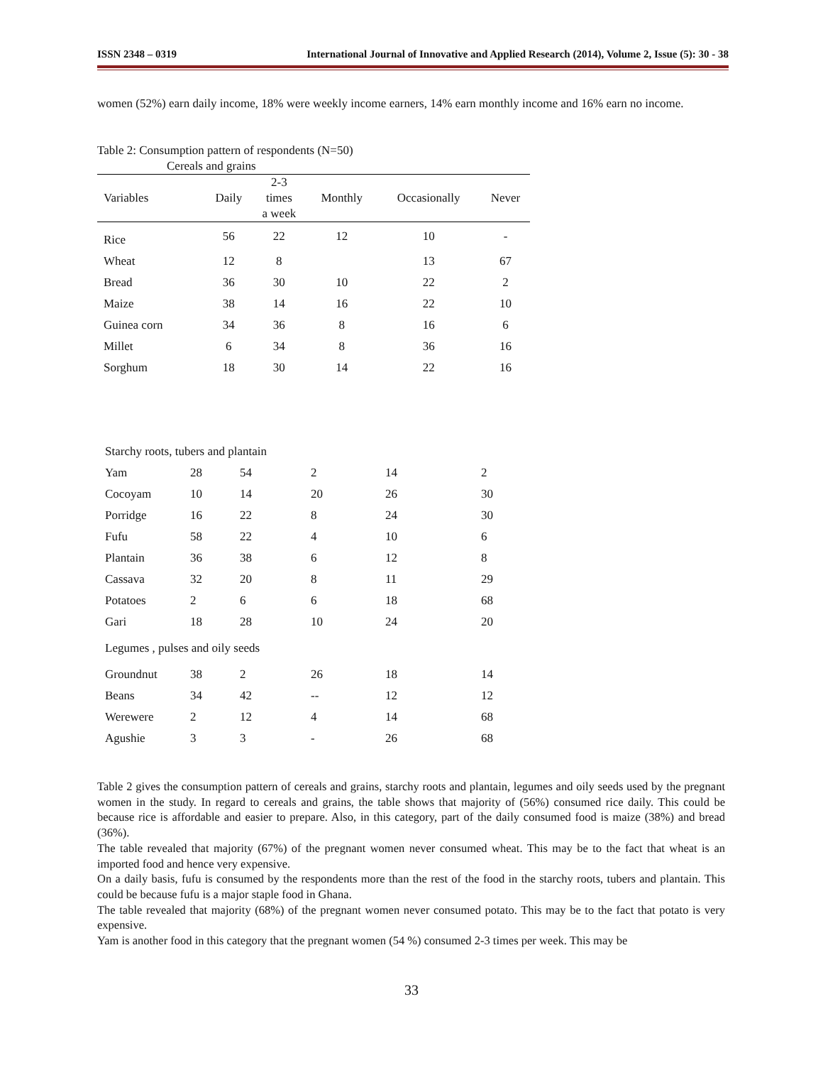ISSN 2348 – 0319 International Journal of Innovative and Applied Research (2014), Volume 2, Issue (5): 30 - 38
women (52%) earn daily income, 18% were weekly income earners, 14% earn monthly income and 16% earn no income.
Table 2: Consumption pattern of respondents (N=50)
Cereals and grains
| Variables | Daily | 2-3 times a week | Monthly | Occasionally | Never |
| --- | --- | --- | --- | --- | --- |
| Rice | 56 | 22 | 12 | 10 | - |
| Wheat | 12 | 8 | | 13 | 67 |
| Bread | 36 | 30 | 10 | 22 | 2 |
| Maize | 38 | 14 | 16 | 22 | 10 |
| Guinea corn | 34 | 36 | 8 | 16 | 6 |
| Millet | 6 | 34 | 8 | 36 | 16 |
| Sorghum | 18 | 30 | 14 | 22 | 16 |
| Starchy roots, tubers and plantain | | | | | |
| Yam | 28 | 54 | 2 | 14 | 2 |
| Cocoyam | 10 | 14 | 20 | 26 | 30 |
| Porridge | 16 | 22 | 8 | 24 | 30 |
| Fufu | 58 | 22 | 4 | 10 | 6 |
| Plantain | 36 | 38 | 6 | 12 | 8 |
| Cassava | 32 | 20 | 8 | 11 | 29 |
| Potatoes | 2 | 6 | 6 | 18 | 68 |
| Gari | 18 | 28 | 10 | 24 | 20 |
| Legumes , pulses and oily seeds | | | | | |
| Groundnut | 38 | 2 | 26 | 18 | 14 |
| Beans | 34 | 42 | -- | 12 | 12 |
| Werewere | 2 | 12 | 4 | 14 | 68 |
| Agushie | 3 | 3 | - | 26 | 68 |
Table 2 gives the consumption pattern of cereals and grains, starchy roots and plantain, legumes and oily seeds used by the pregnant women in the study. In regard to cereals and grains, the table shows that majority of (56%) consumed rice daily. This could be because rice is affordable and easier to prepare. Also, in this category, part of the daily consumed food is maize (38%) and bread (36%).
The table revealed that majority (67%) of the pregnant women never consumed wheat. This may be to the fact that wheat is an imported food and hence very expensive.
On a daily basis, fufu is consumed by the respondents more than the rest of the food in the starchy roots, tubers and plantain. This could be because fufu is a major staple food in Ghana.
The table revealed that majority (68%) of the pregnant women never consumed potato. This may be to the fact that potato is very expensive.
Yam is another food in this category that the pregnant women (54 %) consumed 2-3 times per week. This may be
33